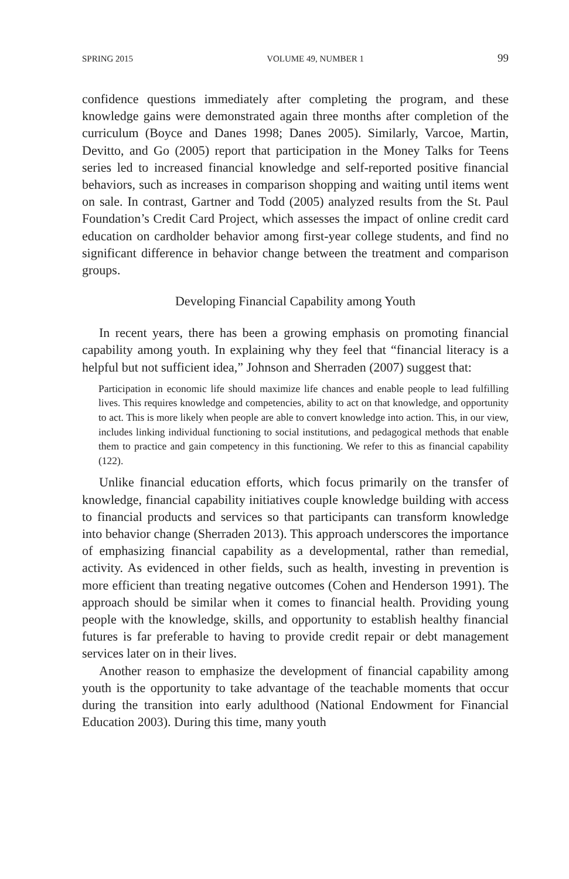SPRING 2015 VOLUME 49, NUMBER 1 99
confidence questions immediately after completing the program, and these knowledge gains were demonstrated again three months after completion of the curriculum (Boyce and Danes 1998; Danes 2005). Similarly, Varcoe, Martin, Devitto, and Go (2005) report that participation in the Money Talks for Teens series led to increased financial knowledge and self-reported positive financial behaviors, such as increases in comparison shopping and waiting until items went on sale. In contrast, Gartner and Todd (2005) analyzed results from the St. Paul Foundation’s Credit Card Project, which assesses the impact of online credit card education on cardholder behavior among first-year college students, and find no significant difference in behavior change between the treatment and comparison groups.
Developing Financial Capability among Youth
In recent years, there has been a growing emphasis on promoting financial capability among youth. In explaining why they feel that “financial literacy is a helpful but not sufficient idea,” Johnson and Sherraden (2007) suggest that:
Participation in economic life should maximize life chances and enable people to lead fulfilling lives. This requires knowledge and competencies, ability to act on that knowledge, and opportunity to act. This is more likely when people are able to convert knowledge into action. This, in our view, includes linking individual functioning to social institutions, and pedagogical methods that enable them to practice and gain competency in this functioning. We refer to this as financial capability (122).
Unlike financial education efforts, which focus primarily on the transfer of knowledge, financial capability initiatives couple knowledge building with access to financial products and services so that participants can transform knowledge into behavior change (Sherraden 2013). This approach underscores the importance of emphasizing financial capability as a developmental, rather than remedial, activity. As evidenced in other fields, such as health, investing in prevention is more efficient than treating negative outcomes (Cohen and Henderson 1991). The approach should be similar when it comes to financial health. Providing young people with the knowledge, skills, and opportunity to establish healthy financial futures is far preferable to having to provide credit repair or debt management services later on in their lives.
Another reason to emphasize the development of financial capability among youth is the opportunity to take advantage of the teachable moments that occur during the transition into early adulthood (National Endowment for Financial Education 2003). During this time, many youth